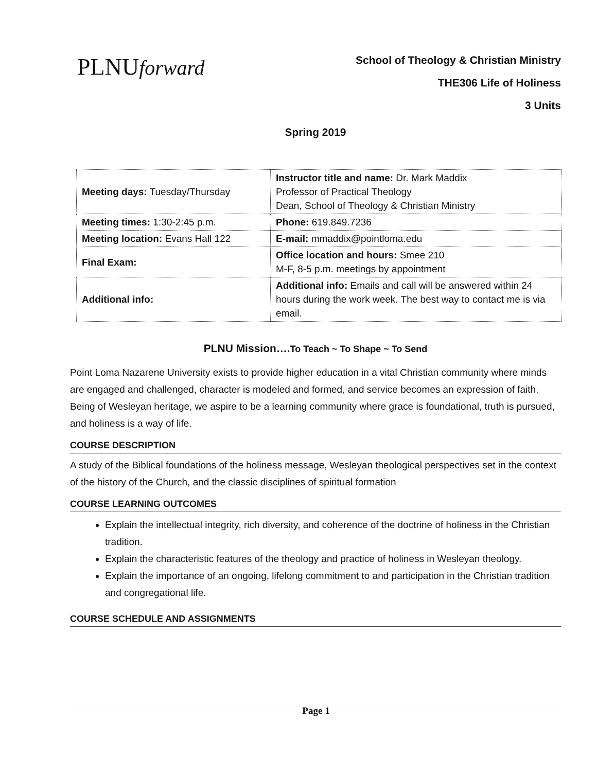PLNUforward
School of Theology & Christian Ministry
THE306 Life of Holiness
3 Units
Spring 2019
| Meeting days: Tuesday/Thursday | Instructor title and name: Dr. Mark Maddix Professor of Practical Theology Dean, School of Theology & Christian Ministry |
| Meeting times: 1:30-2:45 p.m. | Phone: 619.849.7236 |
| Meeting location: Evans Hall 122 | E-mail: mmaddix@pointloma.edu |
| Final Exam: | Office location and hours: Smee 210 M-F, 8-5 p.m. meetings by appointment |
| Additional info: | Additional info: Emails and call will be answered within 24 hours during the work week. The best way to contact me is via email. |
PLNU Mission….To Teach ~ To Shape ~ To Send
Point Loma Nazarene University exists to provide higher education in a vital Christian community where minds are engaged and challenged, character is modeled and formed, and service becomes an expression of faith. Being of Wesleyan heritage, we aspire to be a learning community where grace is foundational, truth is pursued, and holiness is a way of life.
COURSE DESCRIPTION
A study of the Biblical foundations of the holiness message, Wesleyan theological perspectives set in the context of the history of the Church, and the classic disciplines of spiritual formation
COURSE LEARNING OUTCOMES
Explain the intellectual integrity, rich diversity, and coherence of the doctrine of holiness in the Christian tradition.
Explain the characteristic features of the theology and practice of holiness in Wesleyan theology.
Explain the importance of an ongoing, lifelong commitment to and participation in the Christian tradition and congregational life.
COURSE SCHEDULE AND ASSIGNMENTS
Page 1